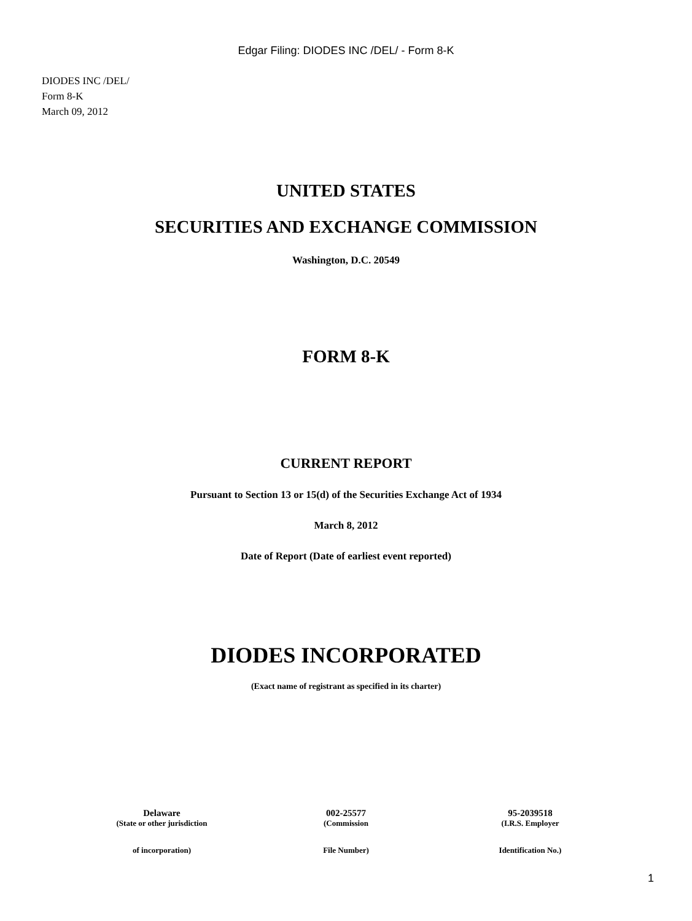Edgar Filing: DIODES INC /DEL/ - Form 8-K
DIODES INC /DEL/
Form 8-K
March 09, 2012
UNITED STATES
SECURITIES AND EXCHANGE COMMISSION
Washington, D.C. 20549
FORM 8-K
CURRENT REPORT
Pursuant to Section 13 or 15(d) of the Securities Exchange Act of 1934
March 8, 2012
Date of Report (Date of earliest event reported)
DIODES INCORPORATED
(Exact name of registrant as specified in its charter)
| Delaware | 002-25577 | 95-2039518 |
| (State or other jurisdiction | (Commission | (I.R.S. Employer |
| of incorporation) | File Number) | Identification No.) |
1